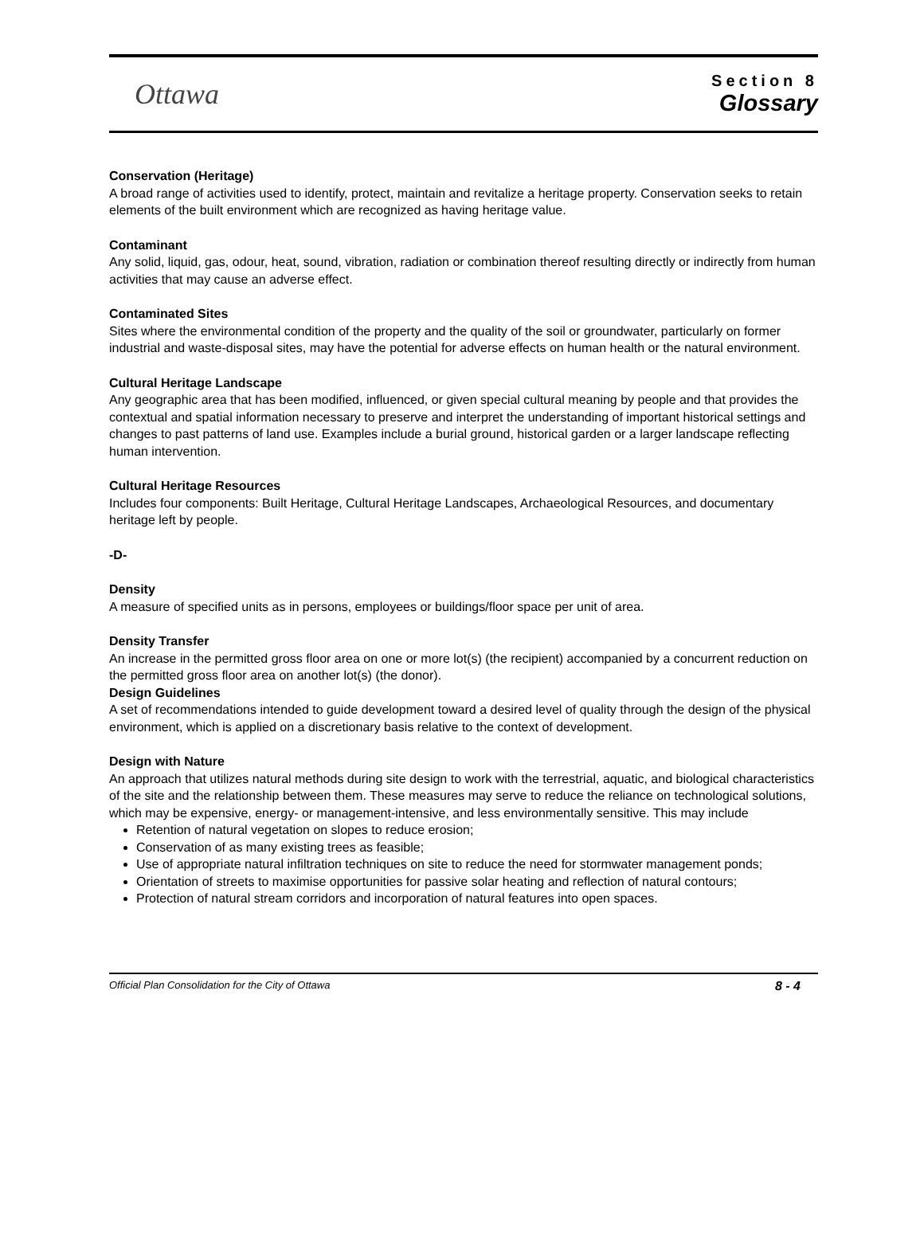Ottawa
Section 8
Glossary
Conservation (Heritage)
A broad range of activities used to identify, protect, maintain and revitalize a heritage property. Conservation seeks to retain elements of the built environment which are recognized as having heritage value.
Contaminant
Any solid, liquid, gas, odour, heat, sound, vibration, radiation or combination thereof resulting directly or indirectly from human activities that may cause an adverse effect.
Contaminated Sites
Sites where the environmental condition of the property and the quality of the soil or groundwater, particularly on former industrial and waste-disposal sites, may have the potential for adverse effects on human health or the natural environment.
Cultural Heritage Landscape
Any geographic area that has been modified, influenced, or given special cultural meaning by people and that provides the contextual and spatial information necessary to preserve and interpret the understanding of important historical settings and changes to past patterns of land use. Examples include a burial ground, historical garden or a larger landscape reflecting human intervention.
Cultural Heritage Resources
Includes four components: Built Heritage, Cultural Heritage Landscapes, Archaeological Resources, and documentary heritage left by people.
-D-
Density
A measure of specified units as in persons, employees or buildings/floor space per unit of area.
Density Transfer
An increase in the permitted gross floor area on one or more lot(s) (the recipient) accompanied by a concurrent reduction on the permitted gross floor area on another lot(s) (the donor).
Design Guidelines
A set of recommendations intended to guide development toward a desired level of quality through the design of the physical environment, which is applied on a discretionary basis relative to the context of development.
Design with Nature
An approach that utilizes natural methods during site design to work with the terrestrial, aquatic, and biological characteristics of the site and the relationship between them. These measures may serve to reduce the reliance on technological solutions, which may be expensive, energy- or management-intensive, and less environmentally sensitive. This may include
Retention of natural vegetation on slopes to reduce erosion;
Conservation of as many existing trees as feasible;
Use of appropriate natural infiltration techniques on site to reduce the need for stormwater management ponds;
Orientation of streets to maximise opportunities for passive solar heating and reflection of natural contours;
Protection of natural stream corridors and incorporation of natural features into open spaces.
Official Plan Consolidation for the City of Ottawa 8 - 4